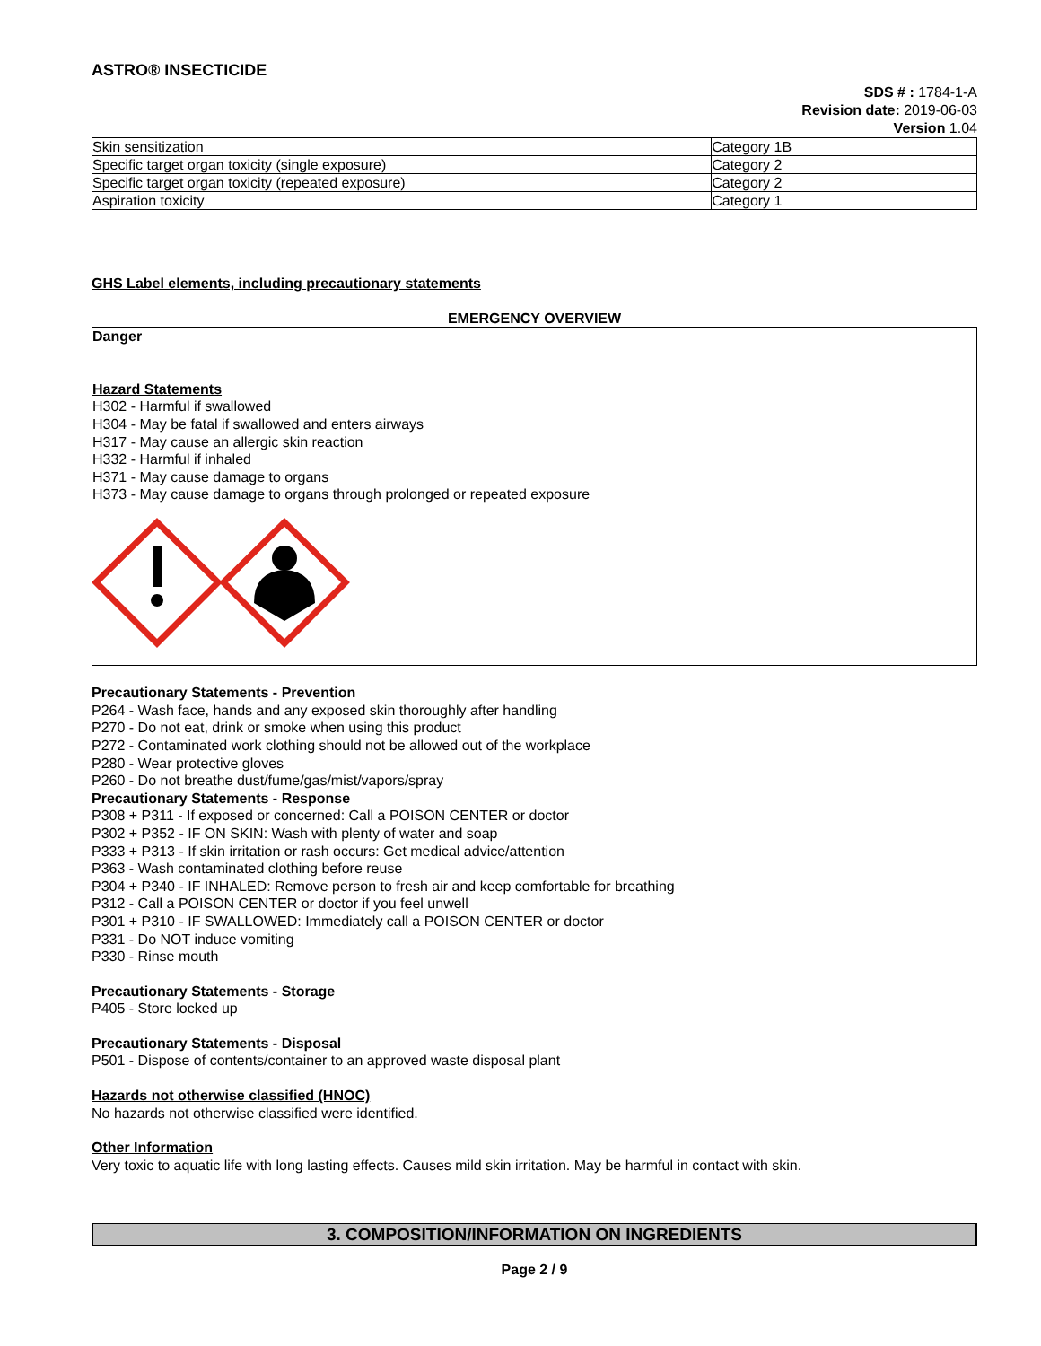ASTRO® INSECTICIDE
SDS # : 1784-1-A
Revision date: 2019-06-03
Version 1.04
| Skin sensitization | Category 1B |
| Specific target organ toxicity (single exposure) | Category 2 |
| Specific target organ toxicity (repeated exposure) | Category 2 |
| Aspiration toxicity | Category 1 |
GHS Label elements, including precautionary statements
EMERGENCY OVERVIEW
Danger
Hazard Statements
H302 - Harmful if swallowed
H304 - May be fatal if swallowed and enters airways
H317 - May cause an allergic skin reaction
H332 - Harmful if inhaled
H371 - May cause damage to organs
H373 - May cause damage to organs through prolonged or repeated exposure
Precautionary Statements - Prevention
P264 - Wash face, hands and any exposed skin thoroughly after handling
P270 - Do not eat, drink or smoke when using this product
P272 - Contaminated work clothing should not be allowed out of the workplace
P280 - Wear protective gloves
P260 - Do not breathe dust/fume/gas/mist/vapors/spray
Precautionary Statements - Response
P308 + P311 - If exposed or concerned: Call a POISON CENTER or doctor
P302 + P352 - IF ON SKIN: Wash with plenty of water and soap
P333 + P313 - If skin irritation or rash occurs: Get medical advice/attention
P363 - Wash contaminated clothing before reuse
P304 + P340 - IF INHALED: Remove person to fresh air and keep comfortable for breathing
P312 - Call a POISON CENTER or doctor if you feel unwell
P301 + P310 - IF SWALLOWED: Immediately call a POISON CENTER or doctor
P331 - Do NOT induce vomiting
P330 - Rinse mouth
Precautionary Statements - Storage
P405 - Store locked up
Precautionary Statements - Disposal
P501 - Dispose of contents/container to an approved waste disposal plant
Hazards not otherwise classified (HNOC)
No hazards not otherwise classified were identified.
Other Information
Very toxic to aquatic life with long lasting effects. Causes mild skin irritation. May be harmful in contact with skin.
3. COMPOSITION/INFORMATION ON INGREDIENTS
Page 2 / 9